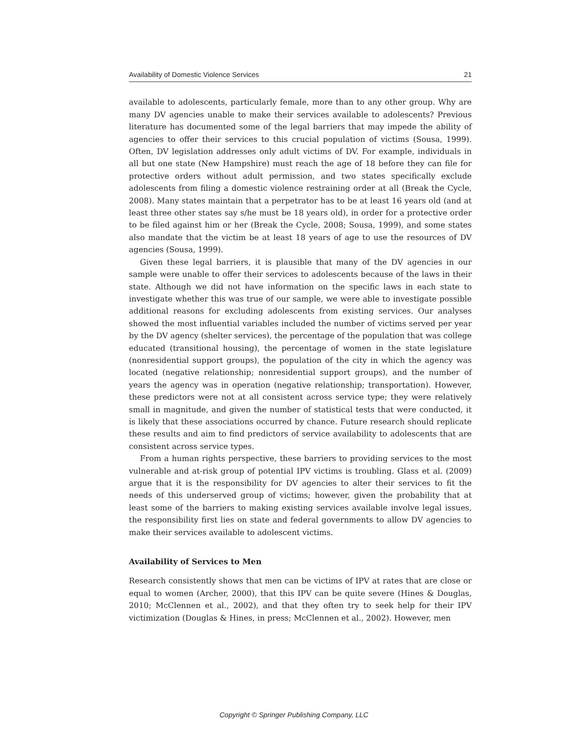Availability of Domestic Violence Services 21
available to adolescents, particularly female, more than to any other group. Why are many DV agencies unable to make their services available to adolescents? Previous literature has documented some of the legal barriers that may impede the ability of agencies to offer their services to this crucial population of victims (Sousa, 1999). Often, DV legislation addresses only adult victims of DV. For example, individuals in all but one state (New Hampshire) must reach the age of 18 before they can file for protective orders without adult permission, and two states specifically exclude adolescents from filing a domestic violence restraining order at all (Break the Cycle, 2008). Many states maintain that a perpetrator has to be at least 16 years old (and at least three other states say s/he must be 18 years old), in order for a protective order to be filed against him or her (Break the Cycle, 2008; Sousa, 1999), and some states also mandate that the victim be at least 18 years of age to use the resources of DV agencies (Sousa, 1999).
Given these legal barriers, it is plausible that many of the DV agencies in our sample were unable to offer their services to adolescents because of the laws in their state. Although we did not have information on the specific laws in each state to investigate whether this was true of our sample, we were able to investigate possible additional reasons for excluding adolescents from existing services. Our analyses showed the most influential variables included the number of victims served per year by the DV agency (shelter services), the percentage of the population that was college educated (transitional housing), the percentage of women in the state legislature (nonresidential support groups), the population of the city in which the agency was located (negative relationship; nonresidential support groups), and the number of years the agency was in operation (negative relationship; transportation). However, these predictors were not at all consistent across service type; they were relatively small in magnitude, and given the number of statistical tests that were conducted, it is likely that these associations occurred by chance. Future research should replicate these results and aim to find predictors of service availability to adolescents that are consistent across service types.
From a human rights perspective, these barriers to providing services to the most vulnerable and at-risk group of potential IPV victims is troubling. Glass et al. (2009) argue that it is the responsibility for DV agencies to alter their services to fit the needs of this underserved group of victims; however, given the probability that at least some of the barriers to making existing services available involve legal issues, the responsibility first lies on state and federal governments to allow DV agencies to make their services available to adolescent victims.
Availability of Services to Men
Research consistently shows that men can be victims of IPV at rates that are close or equal to women (Archer, 2000), that this IPV can be quite severe (Hines & Douglas, 2010; McClennen et al., 2002), and that they often try to seek help for their IPV victimization (Douglas & Hines, in press; McClennen et al., 2002). However, men
Copyright © Springer Publishing Company, LLC